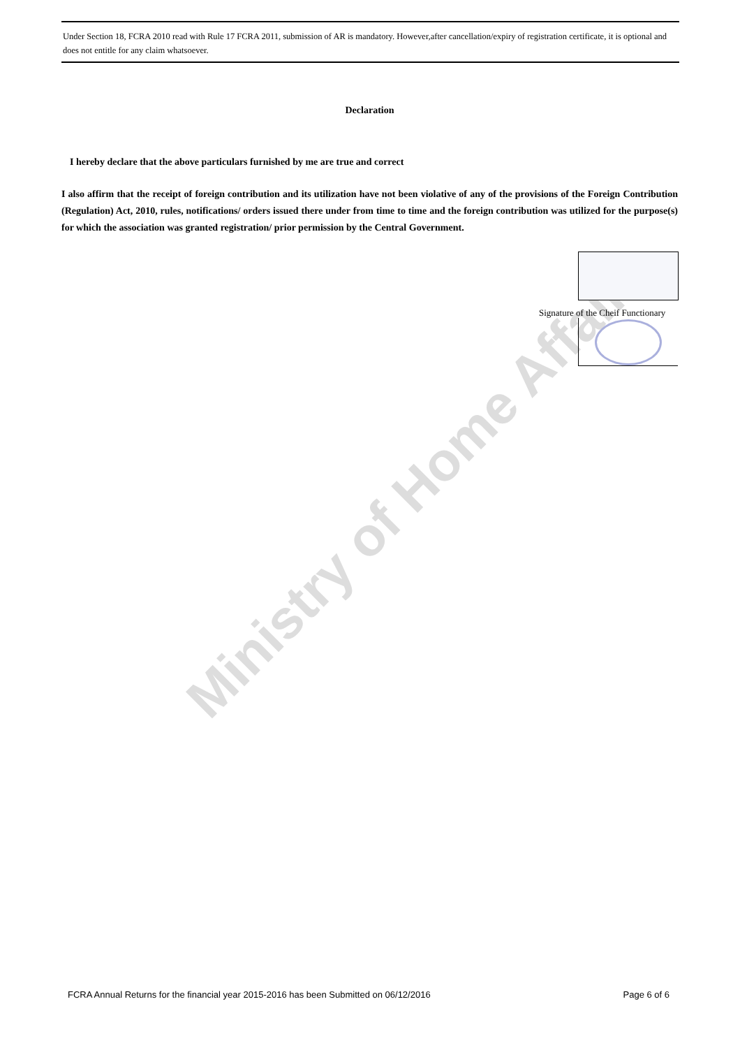Under Section 18, FCRA 2010 read with Rule 17 FCRA 2011, submission of AR is mandatory. However,after cancellation/expiry of registration certificate, it is optional and does not entitle for any claim whatsoever.
Declaration
I hereby declare that the above particulars furnished by me are true and correct
I also affirm that the receipt of foreign contribution and its utilization have not been violative of any of the provisions of the Foreign Contribution (Regulation) Act, 2010, rules, notifications/ orders issued there under from time to time and the foreign contribution was utilized for the purpose(s) for which the association was granted registration/ prior permission by the Central Government.
Ministry of Home Affairs
Signature of the Cheif Functionary
FCRA Annual Returns for the financial year 2015-2016 has been Submitted on 06/12/2016 Page 6 of 6